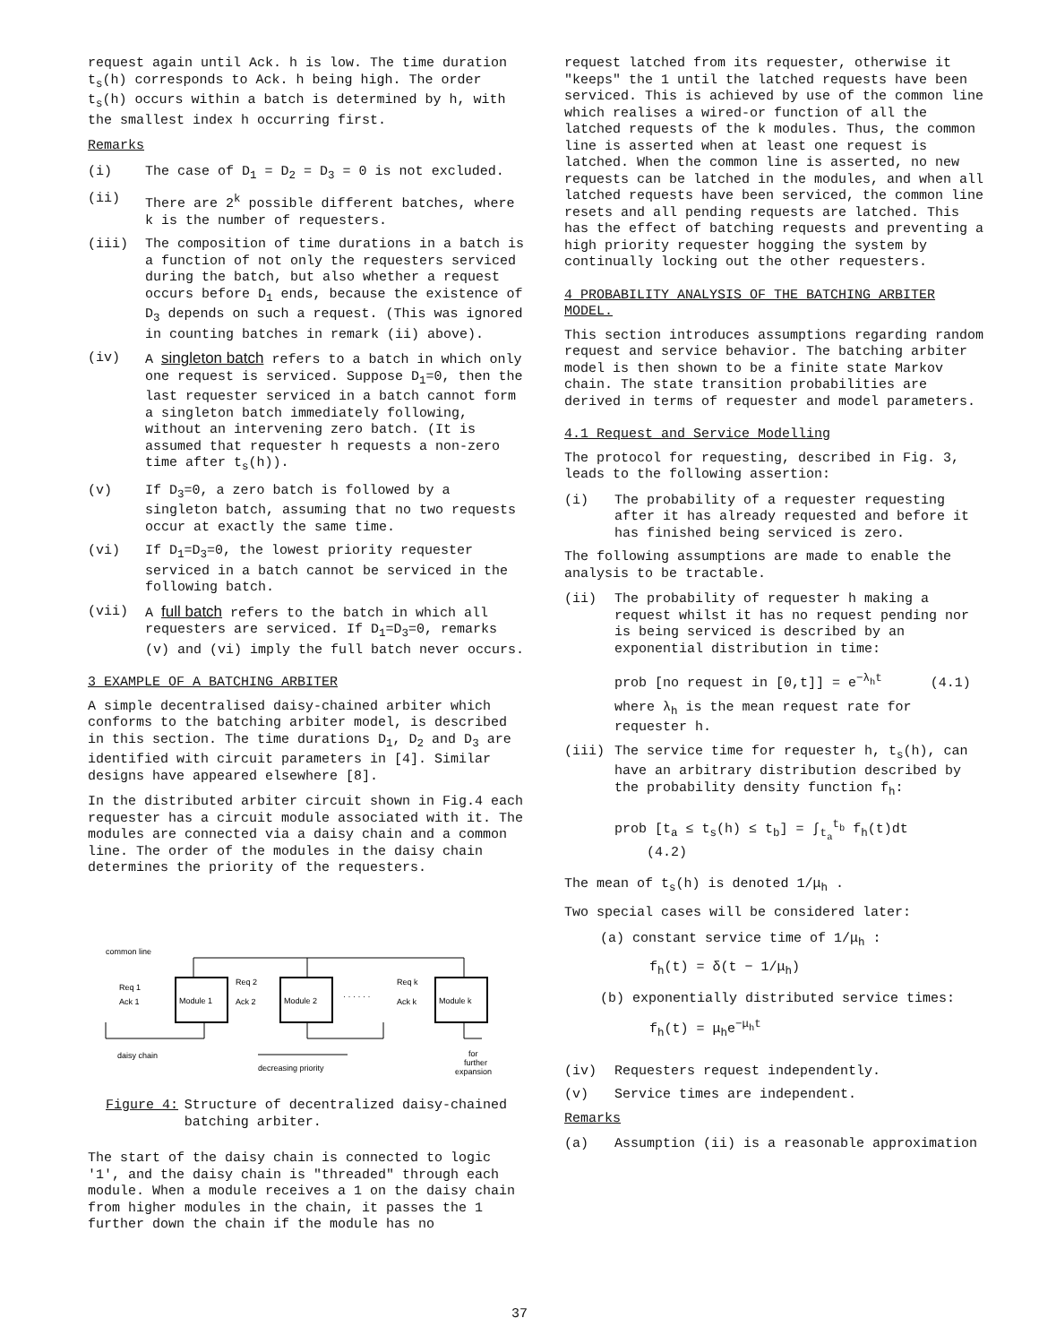request again until Ack. h is low. The time duration t<sub>s</sub>(h) corresponds to Ack. h being high. The order t<sub>s</sub>(h) occurs within a batch is determined by h, with the smallest index h occurring first.
Remarks
(i) The case of D<sub>1</sub> = D<sub>2</sub> = D<sub>3</sub> = 0 is not excluded.
(ii) There are 2<sup>k</sup> possible different batches, where k is the number of requesters.
(iii) The composition of time durations in a batch is a function of not only the requesters serviced during the batch, but also whether a request occurs before D<sub>1</sub> ends, because the existence of D<sub>3</sub> depends on such a request. (This was ignored in counting batches in remark (ii) above).
(iv) A singleton batch refers to a batch in which only one request is serviced. Suppose D<sub>1</sub>=0, then the last requester serviced in a batch cannot form a singleton batch immediately following, without an intervening zero batch. (It is assumed that requester h requests a non-zero time after t<sub>s</sub>(h)).
(v) If D<sub>3</sub>=0, a zero batch is followed by a singleton batch, assuming that no two requests occur at exactly the same time.
(vi) If D<sub>1</sub>=D<sub>3</sub>=0, the lowest priority requester serviced in a batch cannot be serviced in the following batch.
(vii) A full batch refers to the batch in which all requesters are serviced. If D<sub>1</sub>=D<sub>3</sub>=0, remarks (v) and (vi) imply the full batch never occurs.
3 EXAMPLE OF A BATCHING ARBITER
A simple decentralised daisy-chained arbiter which conforms to the batching arbiter model, is described in this section. The time durations D<sub>1</sub>, D<sub>2</sub> and D<sub>3</sub> are identified with circuit parameters in [4]. Similar designs have appeared elsewhere [8].
In the distributed arbiter circuit shown in Fig.4 each requester has a circuit module associated with it. The modules are connected via a daisy chain and a common line. The order of the modules in the daisy chain determines the priority of the requesters.
common line
Module 1
Module 2
Module k
Req 1
Ack 1
Req 2
Ack 2
Req k
Ack k
· · · · · ·
daisy chain
decreasing priority
for
further
expansion
Figure 4: Structure of decentralized daisy-chained batching arbiter.
The start of the daisy chain is connected to logic '1', and the daisy chain is "threaded" through each module. When a module receives a 1 on the daisy chain from higher modules in the chain, it passes the 1 further down the chain if the module has no
request latched from its requester, otherwise it "keeps" the 1 until the latched requests have been serviced. This is achieved by use of the common line which realises a wired-or function of all the latched requests of the k modules. Thus, the common line is asserted when at least one request is latched. When the common line is asserted, no new requests can be latched in the modules, and when all latched requests have been serviced, the common line resets and all pending requests are latched. This has the effect of batching requests and preventing a high priority requester hogging the system by continually locking out the other requesters.
4 PROBABILITY ANALYSIS OF THE BATCHING ARBITER MODEL.
This section introduces assumptions regarding random request and service behavior. The batching arbiter model is then shown to be a finite state Markov chain. The state transition probabilities are derived in terms of requester and model parameters.
4.1 Request and Service Modelling
The protocol for requesting, described in Fig. 3, leads to the following assertion:
(i) The probability of a requester requesting after it has already requested and before it has finished being serviced is zero.
The following assumptions are made to enable the analysis to be tractable.
(ii) The probability of requester h making a request whilst it has no request pending nor is being serviced is described by an exponential distribution in time:
prob [no request in [0,t]] = e<sup>−λ<sub>h</sub>t</sup> (4.1)
where λ<sub>h</sub> is the mean request rate for requester h.
(iii) The service time for requester h, t<sub>s</sub>(h), can have an arbitrary distribution described by the probability density function f<sub>h</sub>:
prob [t<sub>a</sub> ≤ t<sub>s</sub>(h) ≤ t<sub>b</sub>] = ∫<sub>t<sub>a</sub></sub><sup>t<sub>b</sub></sup> f<sub>h</sub>(t)dt (4.2)
The mean of t<sub>s</sub>(h) is denoted 1/μ<sub>h</sub> .
Two special cases will be considered later:
(a) constant service time of 1/μ<sub>h</sub> :
f<sub>h</sub>(t) = δ(t − 1/μ<sub>h</sub>)
(b) exponentially distributed service times:
f<sub>h</sub>(t) = μ<sub>h</sub>e<sup>−μ<sub>h</sub>t</sup>
(iv) Requesters request independently.
(v) Service times are independent.
Remarks
(a) Assumption (ii) is a reasonable approximation
37